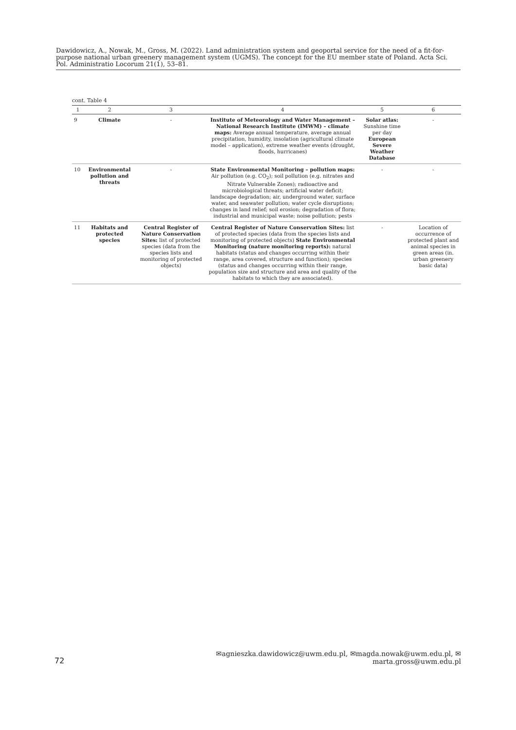Dawidowicz, A., Nowak, M., Gross, M. (2022). Land administration system and geoportal service for the need of a fit-for-purpose national urban greenery management system (UGMS). The concept for the EU member state of Poland. Acta Sci. Pol. Administratio Locorum 21(1), 53–81.
cont. Table 4
| 1 | 2 | 3 | 4 | 5 | 6 |
| --- | --- | --- | --- | --- | --- |
| 9 | Climate | - | Institute of Meteorology and Water Management – National Research Institute (IMWM) – climate maps: Average annual temperature, average annual precipitation, humidity, insolation (agricultural climate model – application), extreme weather events (drought, floods, hurricanes) | Solar atlas: Sunshine time per day European Severe Weather Database | - |
| 10 | Environmental pollution and threats | - | State Environmental Monitoring – pollution maps: Air pollution (e.g. CO<sub>2</sub>); soil pollution (e.g. nitrates and Nitrate Vulnerable Zones); radioactive and microbiological threats; artificial water deficit; landscape degradation; air, underground water, surface water, and seawater pollution; water cycle disruptions; changes in land relief; soil erosion; degradation of flora; industrial and municipal waste; noise pollution; pests | - | - |
| 11 | Habitats and protected species | Central Register of Nature Conservation Sites: list of protected species (data from the species lists and monitoring of protected objects) | Central Register of Nature Conservation Sites: list of protected species (data from the species lists and monitoring of protected objects) State Environmental Monitoring (nature monitoring reports): natural habitats (status and changes occurring within their range, area covered, structure and function); species (status and changes occurring within their range, population size and structure and area and quality of the habitats to which they are associated). | - | Location of occurrence of protected plant and animal species in green areas (in. urban greenery basic data) |
✉agnieszka.dawidowicz@uwm.edu.pl, ✉magda.nowak@uwm.edu.pl, ✉marta.gross@uwm.edu.pl
72